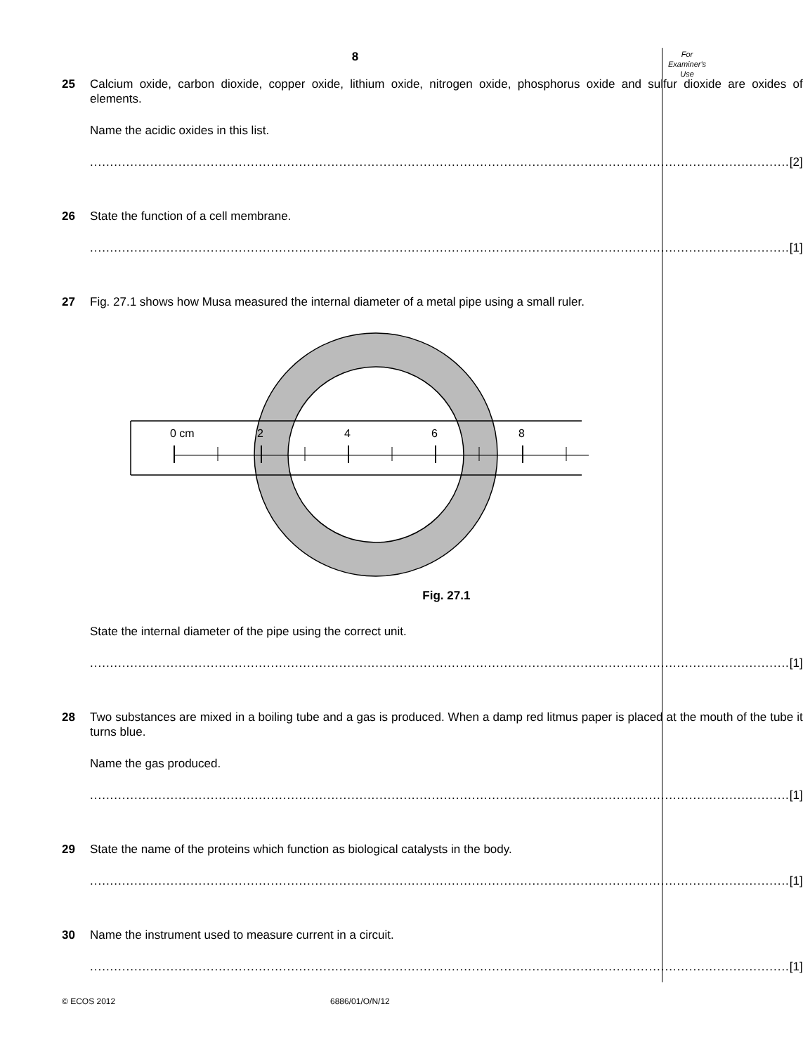For
Examiner's
Use
8
25 Calcium oxide, carbon dioxide, copper oxide, lithium oxide, nitrogen oxide, phosphorus oxide and sulfur dioxide are oxides of elements.
Name the acidic oxides in this list.
.............................................................................................................................................................................. [2]
26 State the function of a cell membrane.
.............................................................................................................................................................................. [1]
27 Fig. 27.1 shows how Musa measured the internal diameter of a metal pipe using a small ruler.
0 cm
2
4
6
8
Fig. 27.1
State the internal diameter of the pipe using the correct unit.
.............................................................................................................................................................................. [1]
28 Two substances are mixed in a boiling tube and a gas is produced. When a damp red litmus paper is placed at the mouth of the tube it turns blue.
Name the gas produced.
.............................................................................................................................................................................. [1]
29 State the name of the proteins which function as biological catalysts in the body.
.............................................................................................................................................................................. [1]
30 Name the instrument used to measure current in a circuit.
.............................................................................................................................................................................. [1]
© ECOS 2012 6886/01/O/N/12